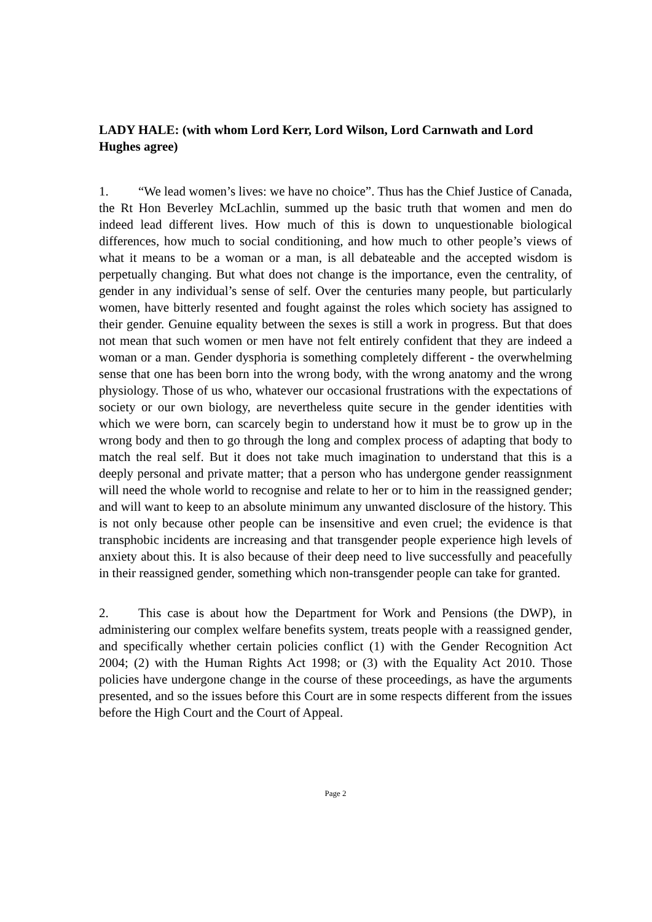LADY HALE: (with whom Lord Kerr, Lord Wilson, Lord Carnwath and Lord Hughes agree)
1. “We lead women’s lives: we have no choice”. Thus has the Chief Justice of Canada, the Rt Hon Beverley McLachlin, summed up the basic truth that women and men do indeed lead different lives. How much of this is down to unquestionable biological differences, how much to social conditioning, and how much to other people’s views of what it means to be a woman or a man, is all debateable and the accepted wisdom is perpetually changing. But what does not change is the importance, even the centrality, of gender in any individual’s sense of self. Over the centuries many people, but particularly women, have bitterly resented and fought against the roles which society has assigned to their gender. Genuine equality between the sexes is still a work in progress. But that does not mean that such women or men have not felt entirely confident that they are indeed a woman or a man. Gender dysphoria is something completely different - the overwhelming sense that one has been born into the wrong body, with the wrong anatomy and the wrong physiology. Those of us who, whatever our occasional frustrations with the expectations of society or our own biology, are nevertheless quite secure in the gender identities with which we were born, can scarcely begin to understand how it must be to grow up in the wrong body and then to go through the long and complex process of adapting that body to match the real self. But it does not take much imagination to understand that this is a deeply personal and private matter; that a person who has undergone gender reassignment will need the whole world to recognise and relate to her or to him in the reassigned gender; and will want to keep to an absolute minimum any unwanted disclosure of the history. This is not only because other people can be insensitive and even cruel; the evidence is that transphobic incidents are increasing and that transgender people experience high levels of anxiety about this. It is also because of their deep need to live successfully and peacefully in their reassigned gender, something which non-transgender people can take for granted.
2. This case is about how the Department for Work and Pensions (the DWP), in administering our complex welfare benefits system, treats people with a reassigned gender, and specifically whether certain policies conflict (1) with the Gender Recognition Act 2004; (2) with the Human Rights Act 1998; or (3) with the Equality Act 2010. Those policies have undergone change in the course of these proceedings, as have the arguments presented, and so the issues before this Court are in some respects different from the issues before the High Court and the Court of Appeal.
Page 2